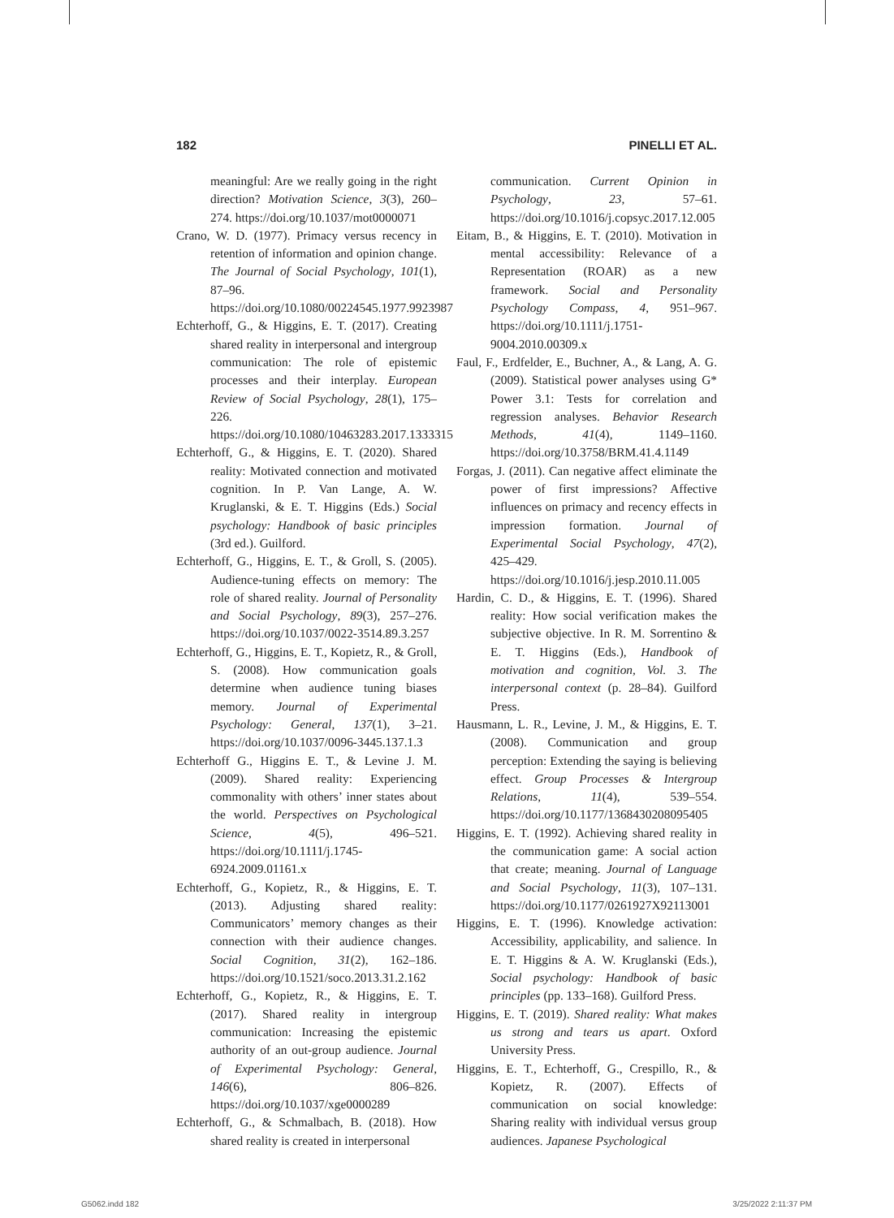182 PINELLI ET AL.
meaningful: Are we really going in the right direction? Motivation Science, 3(3), 260–274. https://doi.org/10.1037/mot0000071
Crano, W. D. (1977). Primacy versus recency in retention of information and opinion change. The Journal of Social Psychology, 101(1), 87–96. https://doi.org/10.1080/00224545.1977.9923987
Echterhoff, G., & Higgins, E. T. (2017). Creating shared reality in interpersonal and intergroup communication: The role of epistemic processes and their interplay. European Review of Social Psychology, 28(1), 175–226. https://doi.org/10.1080/10463283.2017.1333315
Echterhoff, G., & Higgins, E. T. (2020). Shared reality: Motivated connection and motivated cognition. In P. Van Lange, A. W. Kruglanski, & E. T. Higgins (Eds.) Social psychology: Handbook of basic principles (3rd ed.). Guilford.
Echterhoff, G., Higgins, E. T., & Groll, S. (2005). Audience-tuning effects on memory: The role of shared reality. Journal of Personality and Social Psychology, 89(3), 257–276. https://doi.org/10.1037/0022-3514.89.3.257
Echterhoff, G., Higgins, E. T., Kopietz, R., & Groll, S. (2008). How communication goals determine when audience tuning biases memory. Journal of Experimental Psychology: General, 137(1), 3–21. https://doi.org/10.1037/0096-3445.137.1.3
Echterhoff G., Higgins E. T., & Levine J. M. (2009). Shared reality: Experiencing commonality with others’ inner states about the world. Perspectives on Psychological Science, 4(5), 496–521. https://doi.org/10.1111/j.1745-6924.2009.01161.x
Echterhoff, G., Kopietz, R., & Higgins, E. T. (2013). Adjusting shared reality: Communicators’ memory changes as their connection with their audience changes. Social Cognition, 31(2), 162–186. https://doi.org/10.1521/soco.2013.31.2.162
Echterhoff, G., Kopietz, R., & Higgins, E. T. (2017). Shared reality in intergroup communication: Increasing the epistemic authority of an out-group audience. Journal of Experimental Psychology: General, 146(6), 806–826. https://doi.org/10.1037/xge0000289
Echterhoff, G., & Schmalbach, B. (2018). How shared reality is created in interpersonal
communication. Current Opinion in Psychology, 23, 57–61. https://doi.org/10.1016/j.copsyc.2017.12.005
Eitam, B., & Higgins, E. T. (2010). Motivation in mental accessibility: Relevance of a Representation (ROAR) as a new framework. Social and Personality Psychology Compass, 4, 951–967. https://doi.org/10.1111/j.1751-9004.2010.00309.x
Faul, F., Erdfelder, E., Buchner, A., & Lang, A. G. (2009). Statistical power analyses using G* Power 3.1: Tests for correlation and regression analyses. Behavior Research Methods, 41(4), 1149–1160. https://doi.org/10.3758/BRM.41.4.1149
Forgas, J. (2011). Can negative affect eliminate the power of first impressions? Affective influences on primacy and recency effects in impression formation. Journal of Experimental Social Psychology, 47(2), 425–429. https://doi.org/10.1016/j.jesp.2010.11.005
Hardin, C. D., & Higgins, E. T. (1996). Shared reality: How social verification makes the subjective objective. In R. M. Sorrentino & E. T. Higgins (Eds.), Handbook of motivation and cognition, Vol. 3. The interpersonal context (p. 28–84). Guilford Press.
Hausmann, L. R., Levine, J. M., & Higgins, E. T. (2008). Communication and group perception: Extending the saying is believing effect. Group Processes & Intergroup Relations, 11(4), 539–554. https://doi.org/10.1177/1368430208095405
Higgins, E. T. (1992). Achieving shared reality in the communication game: A social action that create; meaning. Journal of Language and Social Psychology, 11(3), 107–131. https://doi.org/10.1177/0261927X92113001
Higgins, E. T. (1996). Knowledge activation: Accessibility, applicability, and salience. In E. T. Higgins & A. W. Kruglanski (Eds.), Social psychology: Handbook of basic principles (pp. 133–168). Guilford Press.
Higgins, E. T. (2019). Shared reality: What makes us strong and tears us apart. Oxford University Press.
Higgins, E. T., Echterhoff, G., Crespillo, R., & Kopietz, R. (2007). Effects of communication on social knowledge: Sharing reality with individual versus group audiences. Japanese Psychological
G5062.indd 182 3/25/2022 2:11:37 PM